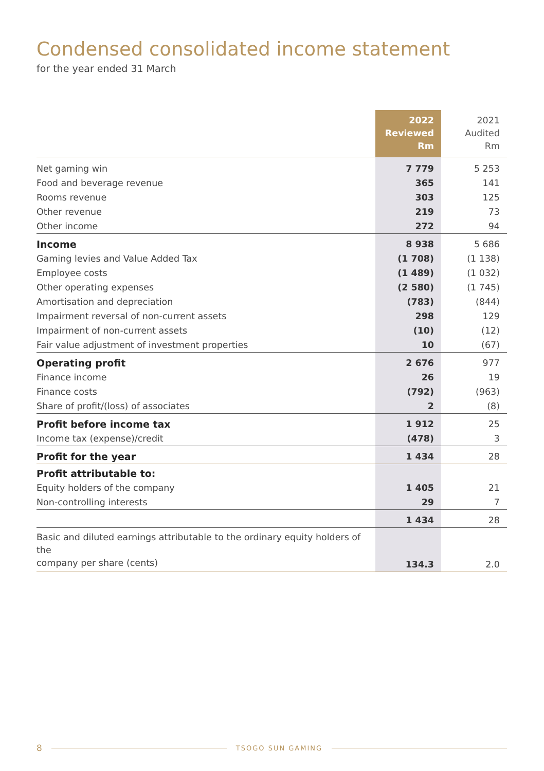Condensed consolidated income statement
for the year ended 31 March
| | 2022 Reviewed Rm | 2021 Audited Rm |
| --- | --- | --- |
| Net gaming win | 7 779 | 5 253 |
| Food and beverage revenue | 365 | 141 |
| Rooms revenue | 303 | 125 |
| Other revenue | 219 | 73 |
| Other income | 272 | 94 |
| Income | 8 938 | 5 686 |
| Gaming levies and Value Added Tax | (1 708) | (1 138) |
| Employee costs | (1 489) | (1 032) |
| Other operating expenses | (2 580) | (1 745) |
| Amortisation and depreciation | (783) | (844) |
| Impairment reversal of non-current assets | 298 | 129 |
| Impairment of non-current assets | (10) | (12) |
| Fair value adjustment of investment properties | 10 | (67) |
| Operating profit | 2 676 | 977 |
| Finance income | 26 | 19 |
| Finance costs | (792) | (963) |
| Share of profit/(loss) of associates | 2 | (8) |
| Profit before income tax | 1 912 | 25 |
| Income tax (expense)/credit | (478) | 3 |
| Profit for the year | 1 434 | 28 |
| Profit attributable to: | | |
| Equity holders of the company | 1 405 | 21 |
| Non-controlling interests | 29 | 7 |
| | 1 434 | 28 |
| Basic and diluted earnings attributable to the ordinary equity holders of the company per share (cents) | 134.3 | 2.0 |
8 TSOGO SUN GAMING